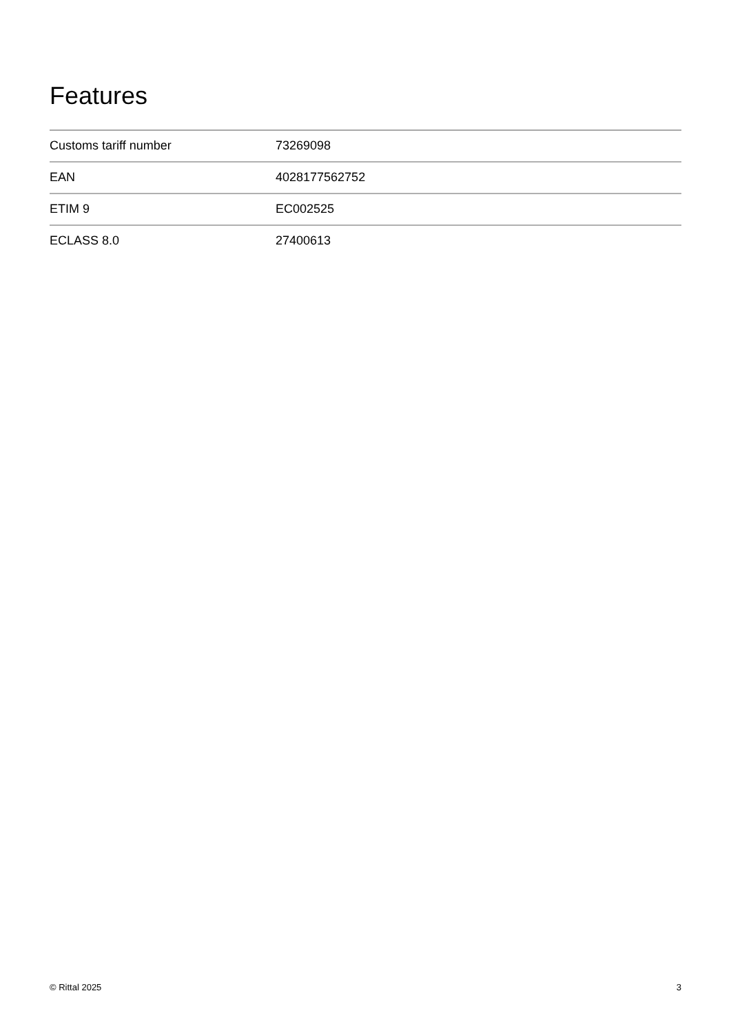Features
| Customs tariff number | 73269098 |
| EAN | 4028177562752 |
| ETIM 9 | EC002525 |
| ECLASS 8.0 | 27400613 |
© Rittal 2025 3